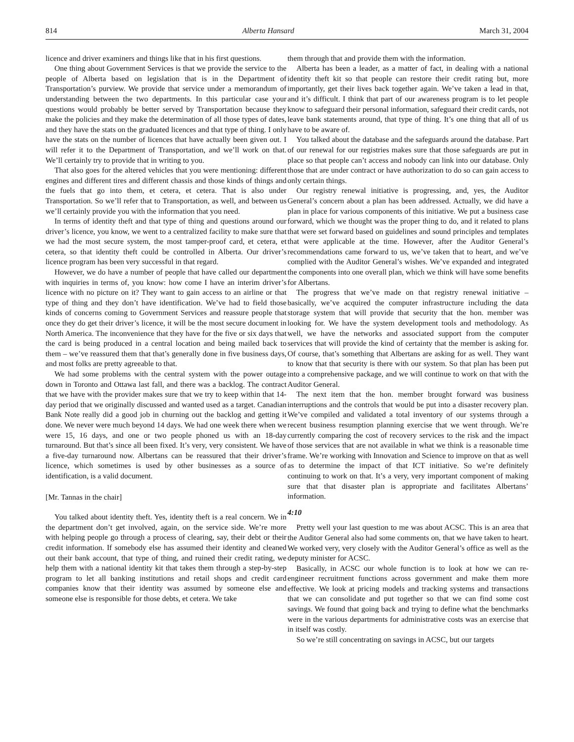814 Alberta Hansard March 31, 2004
licence and driver examiners and things like that in his first questions.
One thing about Government Services is that we provide the service to the people of Alberta based on legislation that is in the Department of Transportation’s purview. We provide that service under a memorandum of understanding between the two departments. In this particular case your questions would probably be better served by Transportation because they make the policies and they make the determination of all those types of dates, and they have the stats on the graduated licences and that type of thing. I only have the stats on the number of licences that have actually been given out. I will refer it to the Department of Transportation, and we’ll work on that. We’ll certainly try to provide that in writing to you.
That also goes for the altered vehicles that you were mentioning: different engines and different tires and different chassis and those kinds of things and the fuels that go into them, et cetera, et cetera. That is also under Transportation. So we’ll refer that to Transportation, as well, and between us we’ll certainly provide you with the information that you need.
In terms of identity theft and that type of thing and questions around our driver’s licence, you know, we went to a centralized facility to make sure that we had the most secure system, the most tamper-proof card, et cetera, et cetera, so that identity theft could be controlled in Alberta. Our driver’s licence program has been very successful in that regard.
However, we do have a number of people that have called our department with inquiries in terms of, you know: how come I have an interim driver’s licence with no picture on it? They want to gain access to an airline or that type of thing and they don’t have identification. We’ve had to field those kinds of concerns coming to Government Services and reassure people that once they do get their driver’s licence, it will be the most secure document in North America. The inconvenience that they have for the five or six days that the card is being produced in a central location and being mailed back to them – we’ve reassured them that that’s generally done in five business days, and most folks are pretty agreeable to that.
We had some problems with the central system with the power outage down in Toronto and Ottawa last fall, and there was a backlog. The contract that we have with the provider makes sure that we try to keep within that 14-day period that we originally discussed and wanted used as a target. Canadian Bank Note really did a good job in churning out the backlog and getting it done. We never were much beyond 14 days. We had one week there when we were 15, 16 days, and one or two people phoned us with an 18-day turnaround. But that’s since all been fixed. It’s very, very consistent. We have a five-day turnaround now. Albertans can be reassured that their driver’s licence, which sometimes is used by other businesses as a source of identification, is a valid document.
[Mr. Tannas in the chair]
You talked about identity theft. Yes, identity theft is a real concern. We in the department don’t get involved, again, on the service side. We’re more with helping people go through a process of clearing, say, their debt or their credit information. If somebody else has assumed their identity and cleaned out their bank account, that type of thing, and ruined their credit rating, we help them with a national identity kit that takes them through a step-by-step program to let all banking institutions and retail shops and credit card companies know that their identity was assumed by someone else and someone else is responsible for those debts, et cetera. We take
them through that and provide them with the information.
Alberta has been a leader, as a matter of fact, in dealing with a national identity theft kit so that people can restore their credit rating but, more importantly, get their lives back together again. We’ve taken a lead in that, and it’s difficult. I think that part of our awareness program is to let people know to safeguard their personal information, safeguard their credit cards, not leave bank statements around, that type of thing. It’s one thing that all of us have to be aware of.
You talked about the database and the safeguards around the database. Part of our renewal for our registries makes sure that those safeguards are put in place so that people can’t access and nobody can link into our database. Only those that are under contract or have authorization to do so can gain access to only certain things.
Our registry renewal initiative is progressing, and, yes, the Auditor General’s concern about a plan has been addressed. Actually, we did have a plan in place for various components of this initiative. We put a business case forward, which we thought was the proper thing to do, and it related to plans that were set forward based on guidelines and sound principles and templates that were applicable at the time. However, after the Auditor General’s recommendations came forward to us, we’ve taken that to heart, and we’ve complied with the Auditor General’s wishes. We’ve expanded and integrated the components into one overall plan, which we think will have some benefits for Albertans.
The progress that we’ve made on that registry renewal initiative – basically, we’ve acquired the computer infrastructure including the data storage system that will provide that security that the hon. member was looking for. We have the system development tools and methodology. As well, we have the networks and associated support from the computer services that will provide the kind of certainty that the member is asking for. Of course, that’s something that Albertans are asking for as well. They want to know that that security is there with our system. So that plan has been put into a comprehensive package, and we will continue to work on that with the Auditor General.
The next item that the hon. member brought forward was business interruptions and the controls that would be put into a disaster recovery plan. We’ve compiled and validated a total inventory of our systems through a recent business resumption planning exercise that we went through. We’re currently comparing the cost of recovery services to the risk and the impact of those services that are not available in what we think is a reasonable time frame. We’re working with Innovation and Science to improve on that as well as to determine the impact of that ICT initiative. So we’re definitely continuing to work on that. It’s a very, very important component of making sure that that disaster plan is appropriate and facilitates Albertans’ information.
4:10
Pretty well your last question to me was about ACSC. This is an area that the Auditor General also had some comments on, that we have taken to heart. We worked very, very closely with the Auditor General’s office as well as the deputy minister for ACSC.
Basically, in ACSC our whole function is to look at how we can re-engineer recruitment functions across government and make them more effective. We look at pricing models and tracking systems and transactions that we can consolidate and put together so that we can find some cost savings. We found that going back and trying to define what the benchmarks were in the various departments for administrative costs was an exercise that in itself was costly.
So we’re still concentrating on savings in ACSC, but our targets